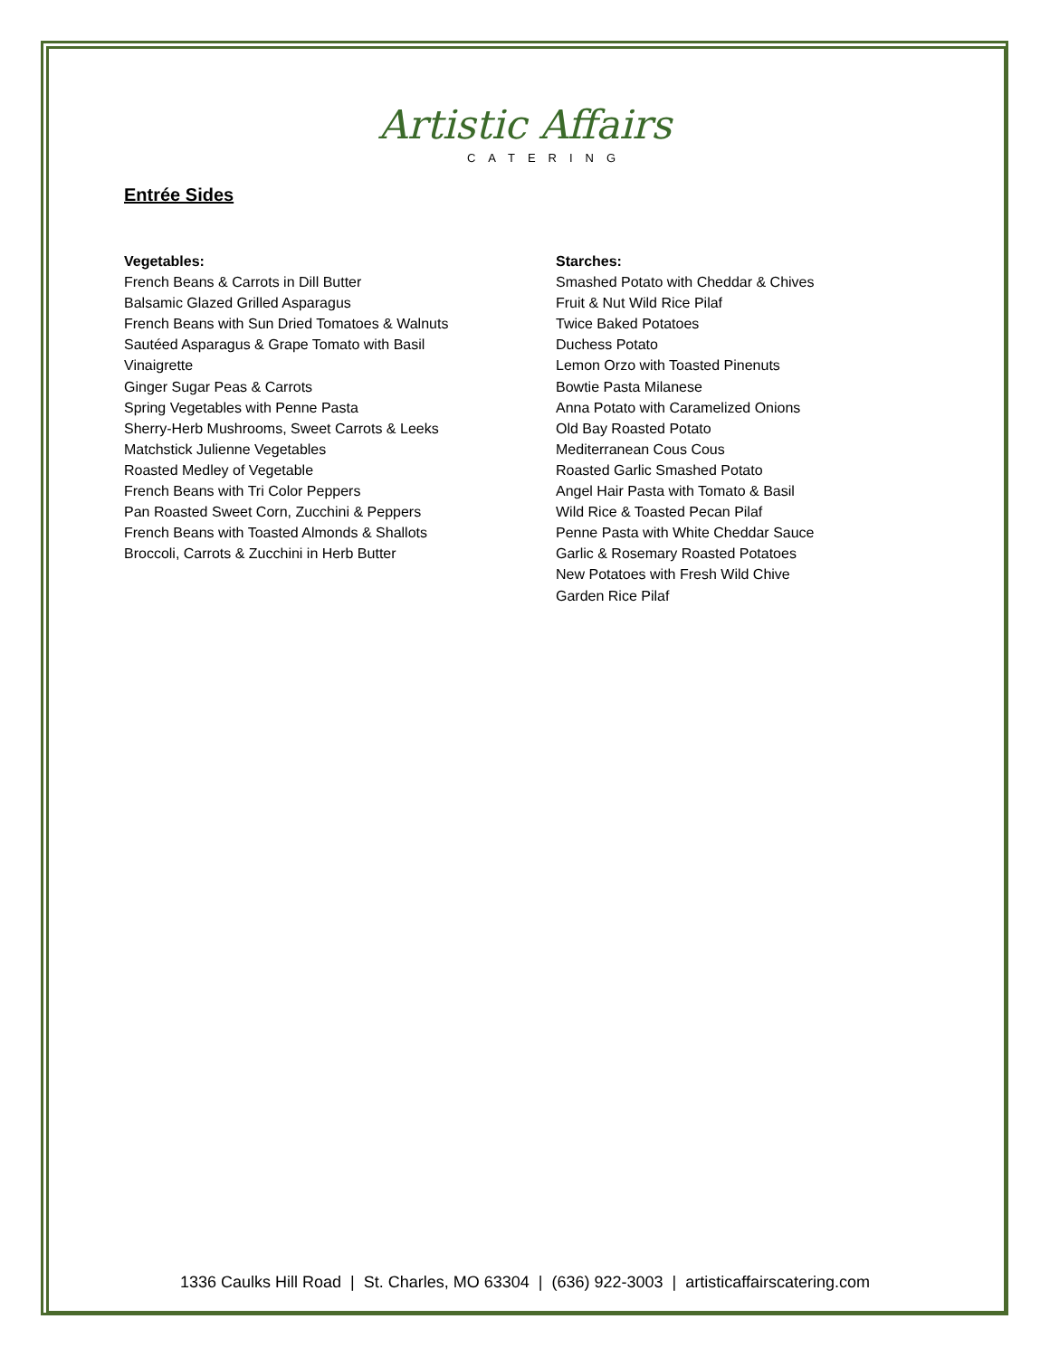Artistic Affairs
CATERING
Entrée Sides
Vegetables:
French Beans & Carrots in Dill Butter
Balsamic Glazed Grilled Asparagus
French Beans with Sun Dried Tomatoes & Walnuts
Sautéed Asparagus & Grape Tomato with Basil
Vinaigrette
Ginger Sugar Peas & Carrots
Spring Vegetables with Penne Pasta
Sherry-Herb Mushrooms, Sweet Carrots & Leeks
Matchstick Julienne Vegetables
Roasted Medley of Vegetable
French Beans with Tri Color Peppers
Pan Roasted Sweet Corn, Zucchini & Peppers
French Beans with Toasted Almonds & Shallots
Broccoli, Carrots & Zucchini in Herb Butter
Starches:
Smashed Potato with Cheddar & Chives
Fruit & Nut Wild Rice Pilaf
Twice Baked Potatoes
Duchess Potato
Lemon Orzo with Toasted Pinenuts
Bowtie Pasta Milanese
Anna Potato with Caramelized Onions
Old Bay Roasted Potato
Mediterranean Cous Cous
Roasted Garlic Smashed Potato
Angel Hair Pasta with Tomato & Basil
Wild Rice & Toasted Pecan Pilaf
Penne Pasta with White Cheddar Sauce
Garlic & Rosemary Roasted Potatoes
New Potatoes with Fresh Wild Chive
Garden Rice Pilaf
1336 Caulks Hill Road | St. Charles, MO 63304 | (636) 922-3003 | artisticaffairscatering.com